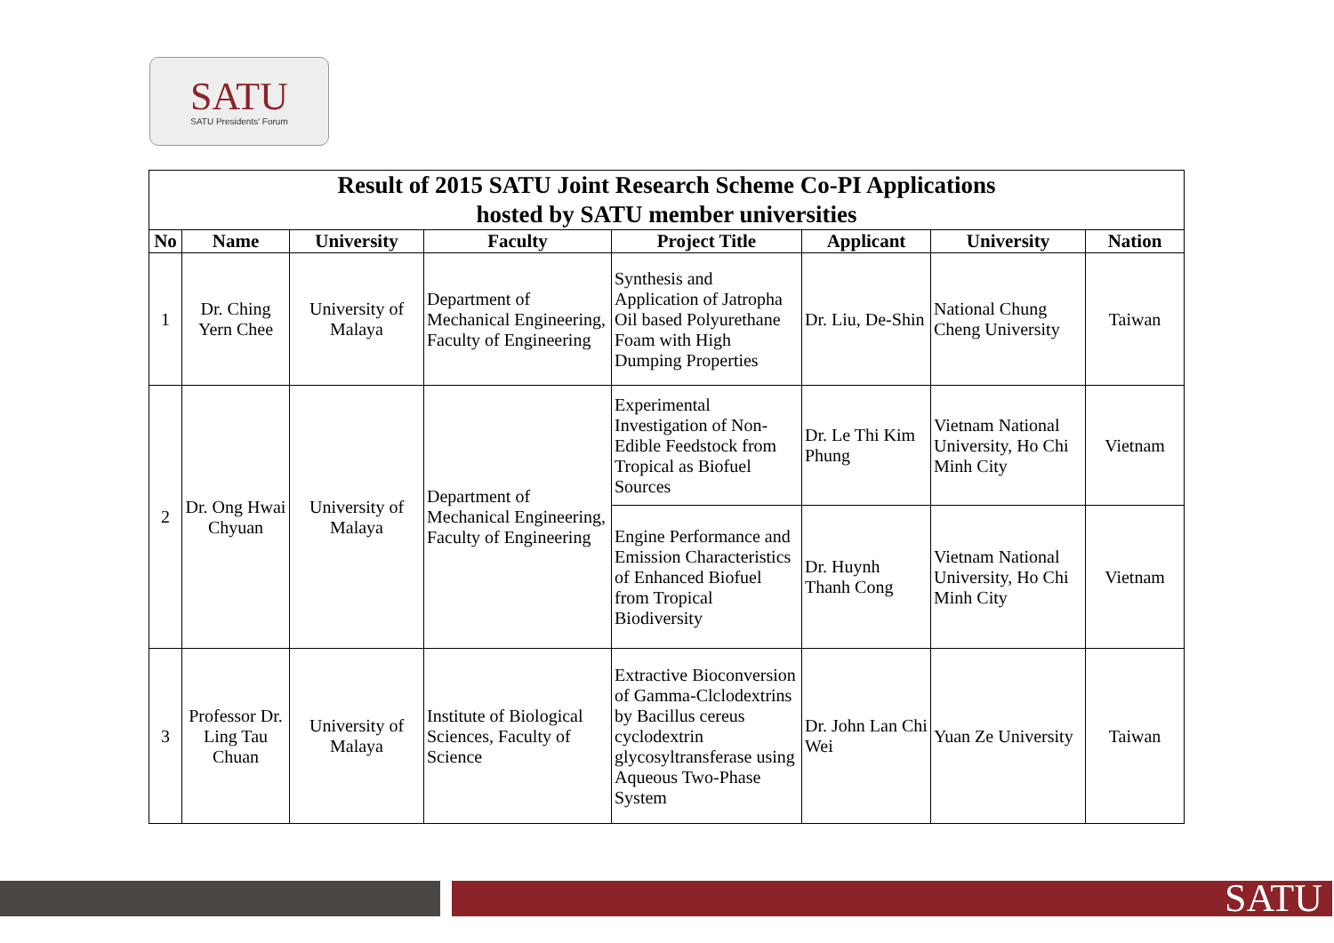SATU
SATU Presidents' Forum
| Result of 2015 SATU Joint Research Scheme Co-PI Applications hosted by SATU member universities | | | | | | | |
| No | Name | University | Faculty | Project Title | Applicant | University | Nation |
| 1 | Dr. Ching Yern Chee | University of Malaya | Department of Mechanical Engineering, Faculty of Engineering | Synthesis and Application of Jatropha Oil based Polyurethane Foam with High Dumping Properties | Dr. Liu, De-Shin | National Chung Cheng University | Taiwan |
| 2 | Dr. Ong Hwai Chyuan | University of Malaya | Department of Mechanical Engineering, Faculty of Engineering | Experimental Investigation of Non-Edible Feedstock from Tropical as Biofuel Sources | Dr. Le Thi Kim Phung | Vietnam National University, Ho Chi Minh City | Vietnam |
| | | | | Engine Performance and Emission Characteristics of Enhanced Biofuel from Tropical Biodiversity | Dr. Huynh Thanh Cong | Vietnam National University, Ho Chi Minh City | Vietnam |
| 3 | Professor Dr. Ling Tau Chuan | University of Malaya | Institute of Biological Sciences, Faculty of Science | Extractive Bioconversion of Gamma-Clclodextrins by Bacillus cereus cyclodextrin glycosyltransferase using Aqueous Two-Phase System | Dr. John Lan Chi Wei | Yuan Ze University | Taiwan |
SATU